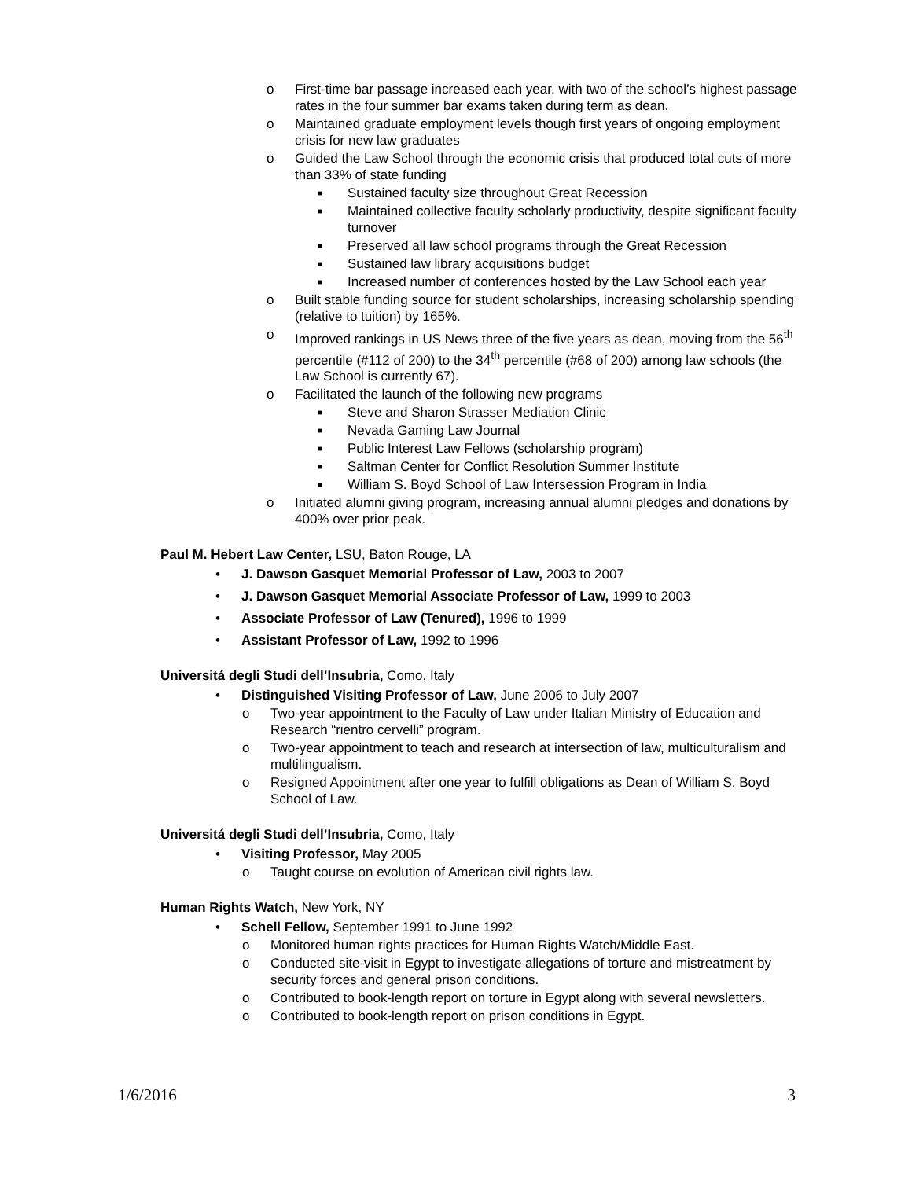o First-time bar passage increased each year, with two of the school’s highest passage rates in the four summer bar exams taken during term as dean.
o Maintained graduate employment levels though first years of ongoing employment crisis for new law graduates
o Guided the Law School through the economic crisis that produced total cuts of more than 33% of state funding
■ Sustained faculty size throughout Great Recession
■ Maintained collective faculty scholarly productivity, despite significant faculty turnover
■ Preserved all law school programs through the Great Recession
■ Sustained law library acquisitions budget
■ Increased number of conferences hosted by the Law School each year
o Built stable funding source for student scholarships, increasing scholarship spending (relative to tuition) by 165%.
o Improved rankings in US News three of the five years as dean, moving from the 56<sup>th</sup> percentile (#112 of 200) to the 34<sup>th</sup> percentile (#68 of 200) among law schools (the Law School is currently 67).
o Facilitated the launch of the following new programs
■ Steve and Sharon Strasser Mediation Clinic
■ Nevada Gaming Law Journal
■ Public Interest Law Fellows (scholarship program)
■ Saltman Center for Conflict Resolution Summer Institute
■ William S. Boyd School of Law Intersession Program in India
o Initiated alumni giving program, increasing annual alumni pledges and donations by 400% over prior peak.
Paul M. Hebert Law Center, LSU, Baton Rouge, LA
• J. Dawson Gasquet Memorial Professor of Law, 2003 to 2007
• J. Dawson Gasquet Memorial Associate Professor of Law, 1999 to 2003
• Associate Professor of Law (Tenured), 1996 to 1999
• Assistant Professor of Law, 1992 to 1996
Universitá degli Studi dell’Insubria, Como, Italy
• Distinguished Visiting Professor of Law, June 2006 to July 2007
o Two-year appointment to the Faculty of Law under Italian Ministry of Education and Research “rientro cervelli” program.
o Two-year appointment to teach and research at intersection of law, multiculturalism and multilingualism.
o Resigned Appointment after one year to fulfill obligations as Dean of William S. Boyd School of Law.
Universitá degli Studi dell’Insubria, Como, Italy
• Visiting Professor, May 2005
o Taught course on evolution of American civil rights law.
Human Rights Watch, New York, NY
• Schell Fellow, September 1991 to June 1992
o Monitored human rights practices for Human Rights Watch/Middle East.
o Conducted site-visit in Egypt to investigate allegations of torture and mistreatment by security forces and general prison conditions.
o Contributed to book-length report on torture in Egypt along with several newsletters.
o Contributed to book-length report on prison conditions in Egypt.
1/6/2016 3